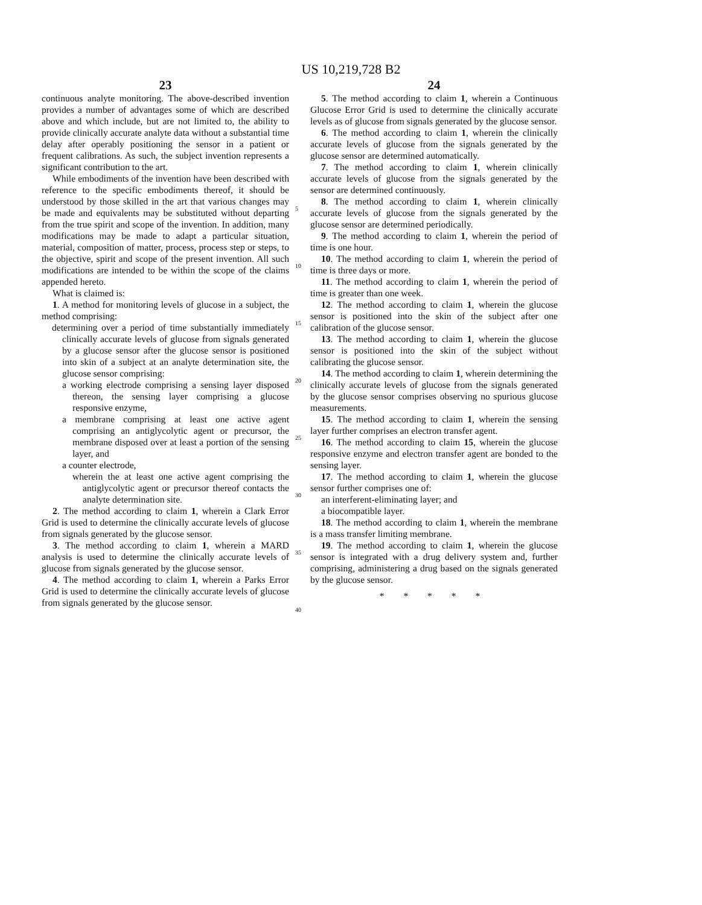US 10,219,728 B2
23
continuous analyte monitoring. The above-described invention provides a number of advantages some of which are described above and which include, but are not limited to, the ability to provide clinically accurate analyte data without a substantial time delay after operably positioning the sensor in a patient or frequent calibrations. As such, the subject invention represents a significant contribution to the art.
While embodiments of the invention have been described with reference to the specific embodiments thereof, it should be understood by those skilled in the art that various changes may be made and equivalents may be substituted without departing from the true spirit and scope of the invention. In addition, many modifications may be made to adapt a particular situation, material, composition of matter, process, process step or steps, to the objective, spirit and scope of the present invention. All such modifications are intended to be within the scope of the claims appended hereto.
What is claimed is:
1. A method for monitoring levels of glucose in a subject, the method comprising:
determining over a period of time substantially immediately clinically accurate levels of glucose from signals generated by a glucose sensor after the glucose sensor is positioned into skin of a subject at an analyte determination site, the glucose sensor comprising:
a working electrode comprising a sensing layer disposed thereon, the sensing layer comprising a glucose responsive enzyme,
a membrane comprising at least one active agent comprising an antiglycolytic agent or precursor, the membrane disposed over at least a portion of the sensing layer, and
a counter electrode,
wherein the at least one active agent comprising the antiglycolytic agent or precursor thereof contacts the analyte determination site.
2. The method according to claim 1, wherein a Clark Error Grid is used to determine the clinically accurate levels of glucose from signals generated by the glucose sensor.
3. The method according to claim 1, wherein a MARD analysis is used to determine the clinically accurate levels of glucose from signals generated by the glucose sensor.
4. The method according to claim 1, wherein a Parks Error Grid is used to determine the clinically accurate levels of glucose from signals generated by the glucose sensor.
5
10
15
20
25
30
35
40
24
5. The method according to claim 1, wherein a Continuous Glucose Error Grid is used to determine the clinically accurate levels as of glucose from signals generated by the glucose sensor.
6. The method according to claim 1, wherein the clinically accurate levels of glucose from the signals generated by the glucose sensor are determined automatically.
7. The method according to claim 1, wherein clinically accurate levels of glucose from the signals generated by the sensor are determined continuously.
8. The method according to claim 1, wherein clinically accurate levels of glucose from the signals generated by the glucose sensor are determined periodically.
9. The method according to claim 1, wherein the period of time is one hour.
10. The method according to claim 1, wherein the period of time is three days or more.
11. The method according to claim 1, wherein the period of time is greater than one week.
12. The method according to claim 1, wherein the glucose sensor is positioned into the skin of the subject after one calibration of the glucose sensor.
13. The method according to claim 1, wherein the glucose sensor is positioned into the skin of the subject without calibrating the glucose sensor.
14. The method according to claim 1, wherein determining the clinically accurate levels of glucose from the signals generated by the glucose sensor comprises observing no spurious glucose measurements.
15. The method according to claim 1, wherein the sensing layer further comprises an electron transfer agent.
16. The method according to claim 15, wherein the glucose responsive enzyme and electron transfer agent are bonded to the sensing layer.
17. The method according to claim 1, wherein the glucose sensor further comprises one of:
an interferent-eliminating layer; and
a biocompatible layer.
18. The method according to claim 1, wherein the membrane is a mass transfer limiting membrane.
19. The method according to claim 1, wherein the glucose sensor is integrated with a drug delivery system and, further comprising, administering a drug based on the signals generated by the glucose sensor.
* * * * *